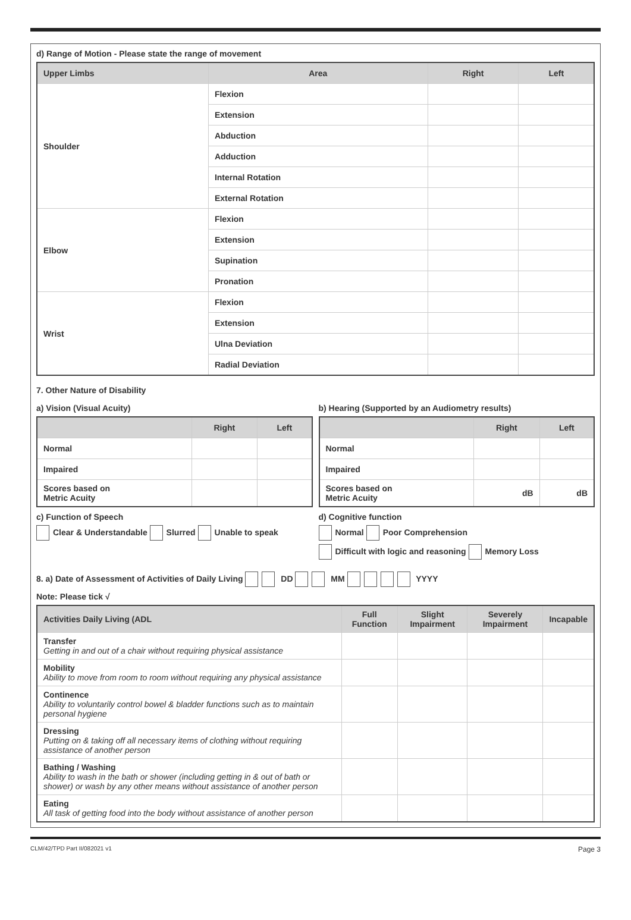d) Range of Motion - Please state the range of movement
| Upper Limbs | Area | Right | Left |
| --- | --- | --- | --- |
| Shoulder | Flexion | | |
| | Extension | | |
| | Abduction | | |
| | Adduction | | |
| | Internal Rotation | | |
| | External Rotation | | |
| Elbow | Flexion | | |
| | Extension | | |
| | Supination | | |
| | Pronation | | |
| Wrist | Flexion | | |
| | Extension | | |
| | Ulna Deviation | | |
| | Radial Deviation | | |
7. Other Nature of Disability
a) Vision (Visual Acuity)
| | Right | Left |
| --- | --- | --- |
| Normal | | |
| Impaired | | |
| Scores based on Metric Acuity | | |
c) Function of Speech
Clear & Understandable Slurred Unable to speak
b) Hearing (Supported by an Audiometry results)
| | Right | Left |
| --- | --- | --- |
| Normal | | |
| Impaired | | |
| Scores based on Metric Acuity | dB | dB |
d) Cognitive function
Normal Poor Comprehension
Difficult with logic and reasoning Memory Loss
8. a) Date of Assessment of Activities of Daily Living DD MM YYYY
Note: Please tick √
| Activities Daily Living (ADL | Full Function | Slight Impairment | Severely Impairment | Incapable |
| --- | --- | --- | --- | --- |
| Transfer Getting in and out of a chair without requiring physical assistance | | | | |
| Mobility Ability to move from room to room without requiring any physical assistance | | | | |
| Continence Ability to voluntarily control bowel & bladder functions such as to maintain personal hygiene | | | | |
| Dressing Putting on & taking off all necessary items of clothing without requiring assistance of another person | | | | |
| Bathing / Washing Ability to wash in the bath or shower (including getting in & out of bath or shower) or wash by any other means without assistance of another person | | | | |
| Eating All task of getting food into the body without assistance of another person | | | | |
CLM/42/TPD Part II/082021 v1 Page 3